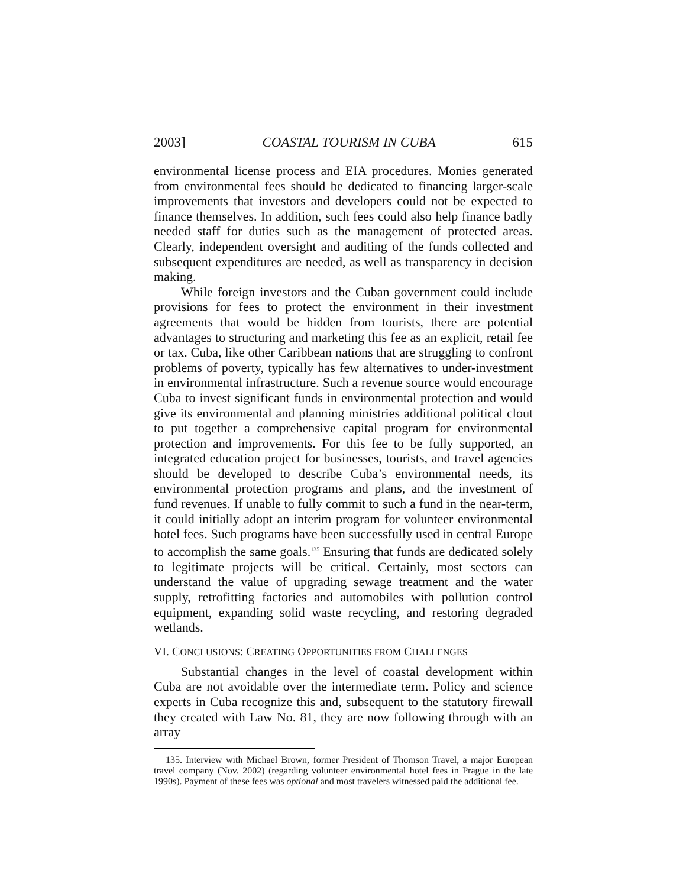2003] COASTAL TOURISM IN CUBA 615
environmental license process and EIA procedures. Monies generated from environmental fees should be dedicated to financing larger-scale improvements that investors and developers could not be expected to finance themselves. In addition, such fees could also help finance badly needed staff for duties such as the management of protected areas. Clearly, independent oversight and auditing of the funds collected and subsequent expenditures are needed, as well as transparency in decision making.
While foreign investors and the Cuban government could include provisions for fees to protect the environment in their investment agreements that would be hidden from tourists, there are potential advantages to structuring and marketing this fee as an explicit, retail fee or tax. Cuba, like other Caribbean nations that are struggling to confront problems of poverty, typically has few alternatives to under-investment in environmental infrastructure. Such a revenue source would encourage Cuba to invest significant funds in environmental protection and would give its environmental and planning ministries additional political clout to put together a comprehensive capital program for environmental protection and improvements. For this fee to be fully supported, an integrated education project for businesses, tourists, and travel agencies should be developed to describe Cuba’s environmental needs, its environmental protection programs and plans, and the investment of fund revenues. If unable to fully commit to such a fund in the near-term, it could initially adopt an interim program for volunteer environmental hotel fees. Such programs have been successfully used in central Europe to accomplish the same goals.<sup>135</sup> Ensuring that funds are dedicated solely to legitimate projects will be critical. Certainly, most sectors can understand the value of upgrading sewage treatment and the water supply, retrofitting factories and automobiles with pollution control equipment, expanding solid waste recycling, and restoring degraded wetlands.
VI. CONCLUSIONS: CREATING OPPORTUNITIES FROM CHALLENGES
Substantial changes in the level of coastal development within Cuba are not avoidable over the intermediate term. Policy and science experts in Cuba recognize this and, subsequent to the statutory firewall they created with Law No. 81, they are now following through with an array
135. Interview with Michael Brown, former President of Thomson Travel, a major European travel company (Nov. 2002) (regarding volunteer environmental hotel fees in Prague in the late 1990s). Payment of these fees was optional and most travelers witnessed paid the additional fee.